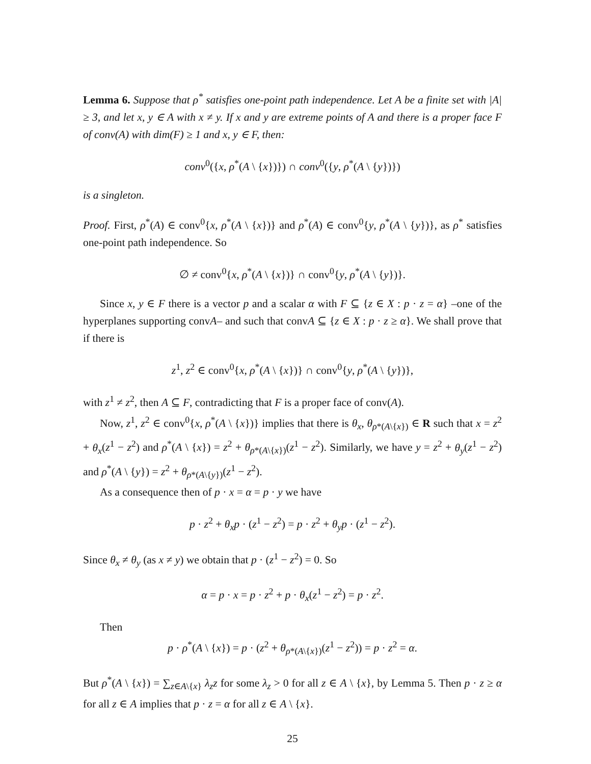Lemma 6. Suppose that ρ<sup>*</sup> satisfies one-point path independence. Let A be a finite set with |A| ≥ 3, and let x, y ∈ A with x ≠ y. If x and y are extreme points of A and there is a proper face F of conv(A) with dim(F) ≥ 1 and x, y ∈ F, then:
conv<sup>0</sup>({x, ρ<sup>*</sup>(A \ {x})}) ∩ conv<sup>0</sup>({y, ρ<sup>*</sup>(A \ {y})})
is a singleton.
Proof. First, ρ<sup>*</sup>(A) ∈ conv<sup>0</sup>{x, ρ<sup>*</sup>(A \ {x})} and ρ<sup>*</sup>(A) ∈ conv<sup>0</sup>{y, ρ<sup>*</sup>(A \ {y})}, as ρ<sup>*</sup> satisfies one-point path independence. So
∅ ≠ conv<sup>0</sup>{x, ρ<sup>*</sup>(A \ {x})} ∩ conv<sup>0</sup>{y, ρ<sup>*</sup>(A \ {y})}.
Since x, y ∈ F there is a vector p and a scalar α with F ⊆ {z ∈ X : p · z = α} –one of the hyperplanes supporting convA– and such that convA ⊆ {z ∈ X : p · z ≥ α}. We shall prove that if there is
z<sup>1</sup>, z<sup>2</sup> ∈ conv<sup>0</sup>{x, ρ<sup>*</sup>(A \ {x})} ∩ conv<sup>0</sup>{y, ρ<sup>*</sup>(A \ {y})},
with z<sup>1</sup> ≠ z<sup>2</sup>, then A ⊆ F, contradicting that F is a proper face of conv(A).
Now, z<sup>1</sup>, z<sup>2</sup> ∈ conv<sup>0</sup>{x, ρ<sup>*</sup>(A \ {x})} implies that there is θ<sub>x</sub>, θ<sub>ρ*(A\{x})</sub> ∈ R such that x = z<sup>2</sup> + θ<sub>x</sub>(z<sup>1</sup> − z<sup>2</sup>) and ρ<sup>*</sup>(A \ {x}) = z<sup>2</sup> + θ<sub>ρ*(A\{x})</sub>(z<sup>1</sup> − z<sup>2</sup>). Similarly, we have y = z<sup>2</sup> + θ<sub>y</sub>(z<sup>1</sup> − z<sup>2</sup>) and ρ<sup>*</sup>(A \ {y}) = z<sup>2</sup> + θ<sub>ρ*(A\{y})</sub>(z<sup>1</sup> − z<sup>2</sup>).
As a consequence then of p · x = α = p · y we have
p · z<sup>2</sup> + θ<sub>x</sub>p · (z<sup>1</sup> − z<sup>2</sup>) = p · z<sup>2</sup> + θ<sub>y</sub>p · (z<sup>1</sup> − z<sup>2</sup>).
Since θ<sub>x</sub> ≠ θ<sub>y</sub> (as x ≠ y) we obtain that p · (z<sup>1</sup> − z<sup>2</sup>) = 0. So
α = p · x = p · z<sup>2</sup> + p · θ<sub>x</sub>(z<sup>1</sup> − z<sup>2</sup>) = p · z<sup>2</sup>.
Then
p · ρ<sup>*</sup>(A \ {x}) = p · (z<sup>2</sup> + θ<sub>ρ*(A\{x})</sub>(z<sup>1</sup> − z<sup>2</sup>)) = p · z<sup>2</sup> = α.
But ρ<sup>*</sup>(A \ {x}) = ∑<sub>z∈A\{x}</sub> λ<sub>z</sub>z for some λ<sub>z</sub> > 0 for all z ∈ A \ {x}, by Lemma 5. Then p · z ≥ α for all z ∈ A implies that p · z = α for all z ∈ A \ {x}.
25